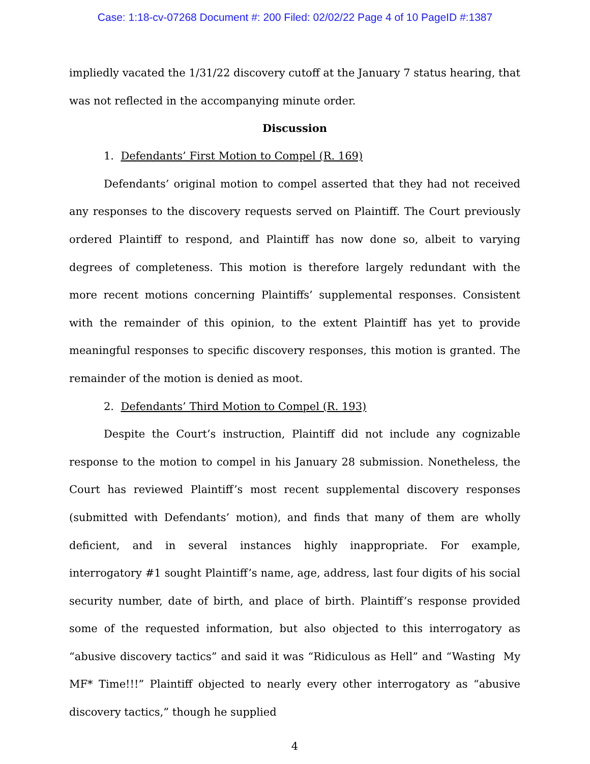Case: 1:18-cv-07268 Document #: 200 Filed: 02/02/22 Page 4 of 10 PageID #:1387
impliedly vacated the 1/31/22 discovery cutoff at the January 7 status hearing, that was not reflected in the accompanying minute order.
Discussion
1. Defendants’ First Motion to Compel (R. 169)
Defendants’ original motion to compel asserted that they had not received any responses to the discovery requests served on Plaintiff. The Court previously ordered Plaintiff to respond, and Plaintiff has now done so, albeit to varying degrees of completeness. This motion is therefore largely redundant with the more recent motions concerning Plaintiffs’ supplemental responses. Consistent with the remainder of this opinion, to the extent Plaintiff has yet to provide meaningful responses to specific discovery responses, this motion is granted. The remainder of the motion is denied as moot.
2. Defendants’ Third Motion to Compel (R. 193)
Despite the Court’s instruction, Plaintiff did not include any cognizable response to the motion to compel in his January 28 submission. Nonetheless, the Court has reviewed Plaintiff’s most recent supplemental discovery responses (submitted with Defendants’ motion), and finds that many of them are wholly deficient, and in several instances highly inappropriate. For example, interrogatory #1 sought Plaintiff’s name, age, address, last four digits of his social security number, date of birth, and place of birth. Plaintiff’s response provided some of the requested information, but also objected to this interrogatory as “abusive discovery tactics” and said it was “Ridiculous as Hell” and “Wasting My MF* Time!!!” Plaintiff objected to nearly every other interrogatory as “abusive discovery tactics,” though he supplied
4